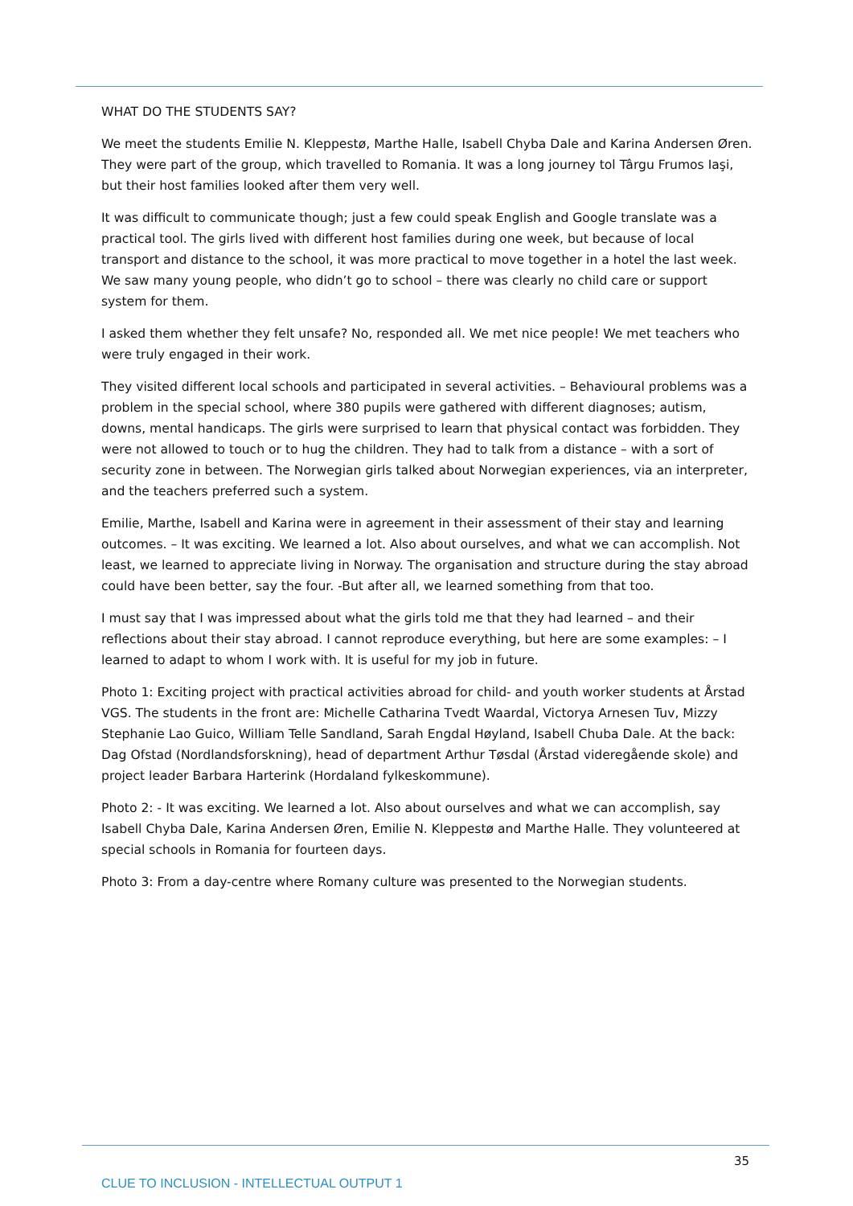WHAT DO THE STUDENTS SAY?
We meet the students Emilie N. Kleppestø, Marthe Halle, Isabell Chyba Dale and Karina Andersen Øren. They were part of the group, which travelled to Romania. It was a long journey tol Târgu Frumos Iaşi, but their host families looked after them very well.
It was difficult to communicate though; just a few could speak English and Google translate was a practical tool. The girls lived with different host families during one week, but because of local transport and distance to the school, it was more practical to move together in a hotel the last week. We saw many young people, who didn’t go to school – there was clearly no child care or support system for them.
I asked them whether they felt unsafe? No, responded all. We met nice people! We met teachers who were truly engaged in their work.
They visited different local schools and participated in several activities. – Behavioural problems was a problem in the special school, where 380 pupils were gathered with different diagnoses; autism, downs, mental handicaps. The girls were surprised to learn that physical contact was forbidden. They were not allowed to touch or to hug the children. They had to talk from a distance – with a sort of security zone in between. The Norwegian girls talked about Norwegian experiences, via an interpreter, and the teachers preferred such a system.
Emilie, Marthe, Isabell and Karina were in agreement in their assessment of their stay and learning outcomes. – It was exciting. We learned a lot. Also about ourselves, and what we can accomplish. Not least, we learned to appreciate living in Norway. The organisation and structure during the stay abroad could have been better, say the four. -But after all, we learned something from that too.
I must say that I was impressed about what the girls told me that they had learned – and their reflections about their stay abroad. I cannot reproduce everything, but here are some examples: – I learned to adapt to whom I work with. It is useful for my job in future.
Photo 1: Exciting project with practical activities abroad for child- and youth worker students at Årstad VGS. The students in the front are: Michelle Catharina Tvedt Waardal, Victorya Arnesen Tuv, Mizzy Stephanie Lao Guico, William Telle Sandland, Sarah Engdal Høyland, Isabell Chuba Dale. At the back: Dag Ofstad (Nordlandsforskning), head of department Arthur Tøsdal (Årstad videregående skole) and project leader Barbara Harterink (Hordaland fylkeskommune).
Photo 2: - It was exciting. We learned a lot. Also about ourselves and what we can accomplish, say Isabell Chyba Dale, Karina Andersen Øren, Emilie N. Kleppestø and Marthe Halle. They volunteered at special schools in Romania for fourteen days.
Photo 3: From a day-centre where Romany culture was presented to the Norwegian students.
35
CLUE TO INCLUSION - INTELLECTUAL OUTPUT 1